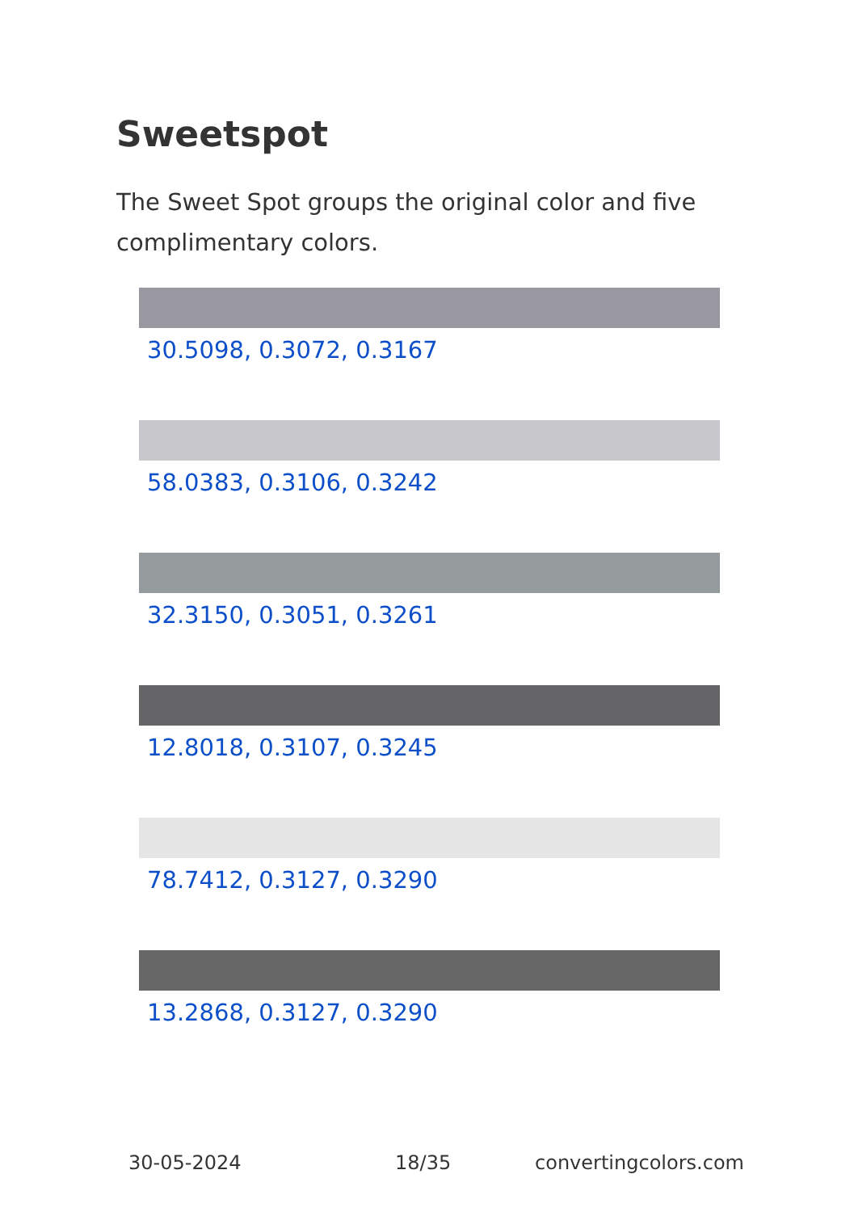Sweetspot
The Sweet Spot groups the original color and five complimentary colors.
30.5098, 0.3072, 0.3167
58.0383, 0.3106, 0.3242
32.3150, 0.3051, 0.3261
12.8018, 0.3107, 0.3245
78.7412, 0.3127, 0.3290
13.2868, 0.3127, 0.3290
30-05-2024 18/35 convertingcolors.com